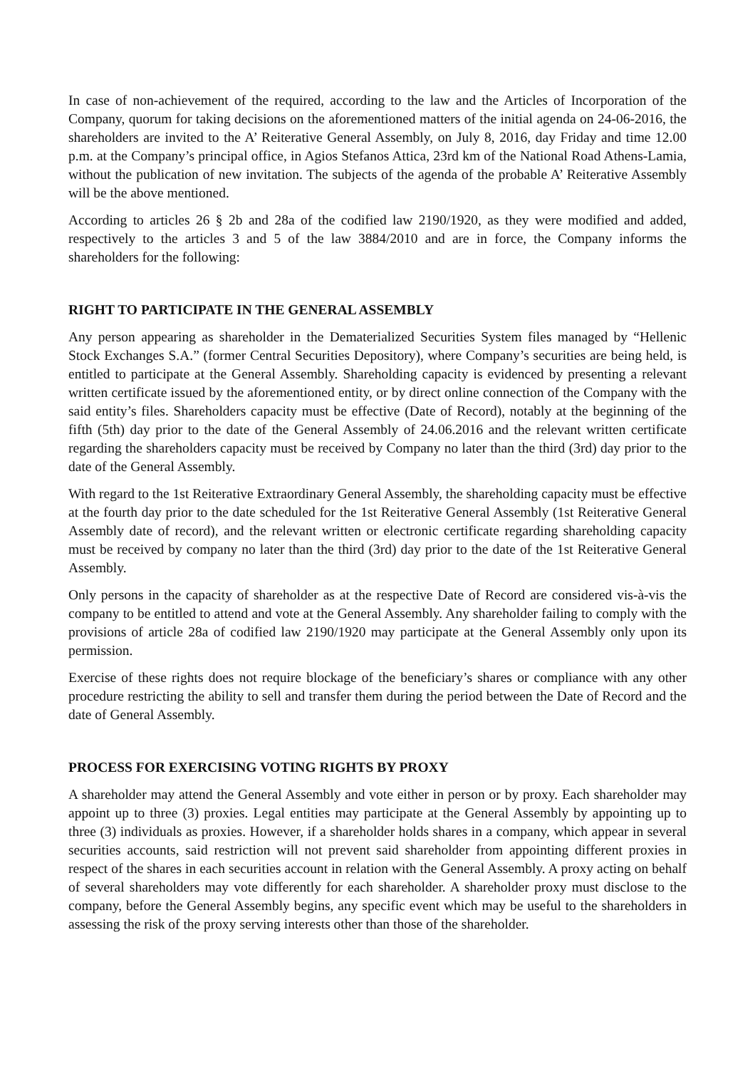In case of non-achievement of the required, according to the law and the Articles of Incorporation of the Company, quorum for taking decisions on the aforementioned matters of the initial agenda on 24-06-2016, the shareholders are invited to the A’ Reiterative General Assembly, on July 8, 2016, day Friday and time 12.00 p.m. at the Company’s principal office, in Agios Stefanos Attica, 23rd km of the National Road Athens-Lamia, without the publication of new invitation. The subjects of the agenda of the probable A’ Reiterative Assembly will be the above mentioned.
According to articles 26 § 2b and 28a of the codified law 2190/1920, as they were modified and added, respectively to the articles 3 and 5 of the law 3884/2010 and are in force, the Company informs the shareholders for the following:
RIGHT TO PARTICIPATE IN THE GENERAL ASSEMBLY
Any person appearing as shareholder in the Dematerialized Securities System files managed by “Hellenic Stock Exchanges S.A.” (former Central Securities Depository), where Company’s securities are being held, is entitled to participate at the General Assembly. Shareholding capacity is evidenced by presenting a relevant written certificate issued by the aforementioned entity, or by direct online connection of the Company with the said entity’s files. Shareholders capacity must be effective (Date of Record), notably at the beginning of the fifth (5th) day prior to the date of the General Assembly of 24.06.2016 and the relevant written certificate regarding the shareholders capacity must be received by Company no later than the third (3rd) day prior to the date of the General Assembly.
With regard to the 1st Reiterative Extraordinary General Assembly, the shareholding capacity must be effective at the fourth day prior to the date scheduled for the 1st Reiterative General Assembly (1st Reiterative General Assembly date of record), and the relevant written or electronic certificate regarding shareholding capacity must be received by company no later than the third (3rd) day prior to the date of the 1st Reiterative General Assembly.
Only persons in the capacity of shareholder as at the respective Date of Record are considered vis-à-vis the company to be entitled to attend and vote at the General Assembly. Any shareholder failing to comply with the provisions of article 28a of codified law 2190/1920 may participate at the General Assembly only upon its permission.
Exercise of these rights does not require blockage of the beneficiary’s shares or compliance with any other procedure restricting the ability to sell and transfer them during the period between the Date of Record and the date of General Assembly.
PROCESS FOR EXERCISING VOTING RIGHTS BY PROXY
A shareholder may attend the General Assembly and vote either in person or by proxy. Each shareholder may appoint up to three (3) proxies. Legal entities may participate at the General Assembly by appointing up to three (3) individuals as proxies. However, if a shareholder holds shares in a company, which appear in several securities accounts, said restriction will not prevent said shareholder from appointing different proxies in respect of the shares in each securities account in relation with the General Assembly. A proxy acting on behalf of several shareholders may vote differently for each shareholder. A shareholder proxy must disclose to the company, before the General Assembly begins, any specific event which may be useful to the shareholders in assessing the risk of the proxy serving interests other than those of the shareholder.